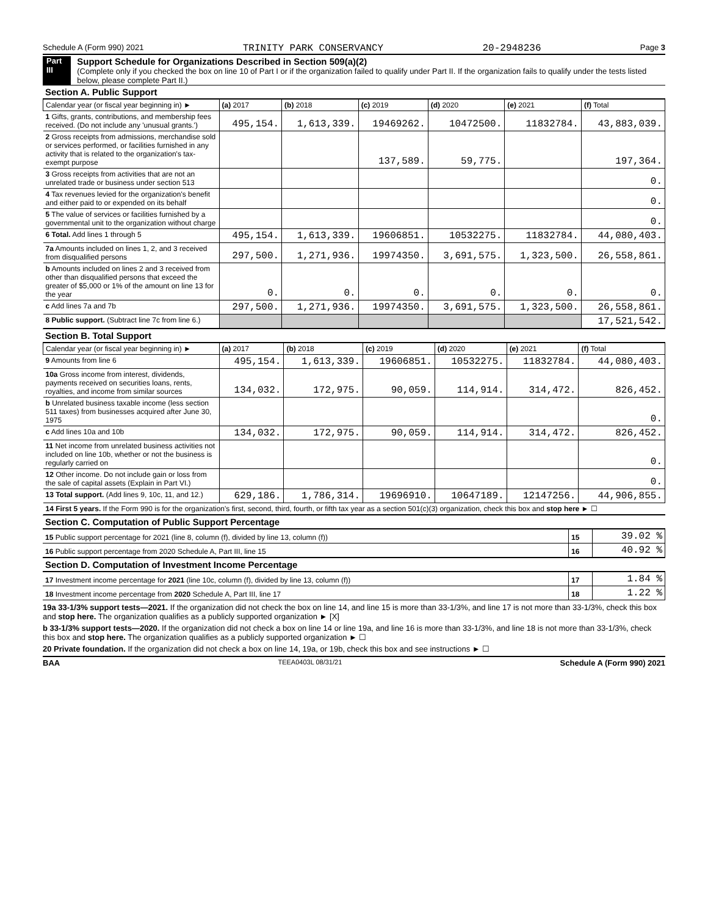Schedule A (Form 990) 2021 TRINITY PARK CONSERVANCY 20-2948236 Page 3
Part III
Support Schedule for Organizations Described in Section 509(a)(2)
(Complete only if you checked the box on line 10 of Part I or if the organization failed to qualify under Part II. If the organization fails to qualify under the tests listed below, please complete Part II.)
Section A. Public Support
| Calendar year (or fiscal year beginning in) ► | (a) 2017 | (b) 2018 | (c) 2019 | (d) 2020 | (e) 2021 | (f) Total |
| --- | --- | --- | --- | --- | --- | --- |
| 1 Gifts, grants, contributions, and membership fees received. (Do not include any 'unusual grants.') | 495,154. | 1,613,339. | 19469262. | 10472500. | 11832784. | 43,883,039. |
| 2 Gross receipts from admissions, merchandise sold or services performed, or facilities furnished in any activity that is related to the organization's tax-exempt purpose | | | 137,589. | 59,775. | | 197,364. |
| 3 Gross receipts from activities that are not an unrelated trade or business under section 513 | | | | | | 0. |
| 4 Tax revenues levied for the organization's benefit and either paid to or expended on its behalf | | | | | | 0. |
| 5 The value of services or facilities furnished by a governmental unit to the organization without charge | | | | | | 0. |
| 6 Total. Add lines 1 through 5 | 495,154. | 1,613,339. | 19606851. | 10532275. | 11832784. | 44,080,403. |
| 7a Amounts included on lines 1, 2, and 3 received from disqualified persons | 297,500. | 1,271,936. | 19974350. | 3,691,575. | 1,323,500. | 26,558,861. |
| b Amounts included on lines 2 and 3 received from other than disqualified persons that exceed the greater of $5,000 or 1% of the amount on line 13 for the year | 0. | 0. | 0. | 0. | 0. | 0. |
| c Add lines 7a and 7b | 297,500. | 1,271,936. | 19974350. | 3,691,575. | 1,323,500. | 26,558,861. |
| 8 Public support. (Subtract line 7c from line 6.) | | | | | | 17,521,542. |
Section B. Total Support
| Calendar year (or fiscal year beginning in) ► | (a) 2017 | (b) 2018 | (c) 2019 | (d) 2020 | (e) 2021 | (f) Total |
| --- | --- | --- | --- | --- | --- | --- |
| 9 Amounts from line 6 | 495,154. | 1,613,339. | 19606851. | 10532275. | 11832784. | 44,080,403. |
| 10a Gross income from interest, dividends, payments received on securities loans, rents, royalties, and income from similar sources | 134,032. | 172,975. | 90,059. | 114,914. | 314,472. | 826,452. |
| b Unrelated business taxable income (less section 511 taxes) from businesses acquired after June 30, 1975 | | | | | | 0. |
| c Add lines 10a and 10b | 134,032. | 172,975. | 90,059. | 114,914. | 314,472. | 826,452. |
| 11 Net income from unrelated business activities not included on line 10b, whether or not the business is regularly carried on | | | | | | 0. |
| 12 Other income. Do not include gain or loss from the sale of capital assets (Explain in Part VI.) | | | | | | 0. |
| 13 Total support. (Add lines 9, 10c, 11, and 12.) | 629,186. | 1,786,314. | 19696910. | 10647189. | 12147256. | 44,906,855. |
| 14 First 5 years. If the Form 990 is for the organization's first, second, third, fourth, or fifth tax year as a section 501(c)(3) organization, check this box and stop here ► ☐ | | | | | | |
Section C. Computation of Public Support Percentage
| 15 Public support percentage for 2021 (line 8, column (f), divided by line 13, column (f)) | 15 | 39.02 % |
| 16 Public support percentage from 2020 Schedule A, Part III, line 15 | 16 | 40.92 % |
Section D. Computation of Investment Income Percentage
| 17 Investment income percentage for 2021 (line 10c, column (f), divided by line 13, column (f)) | 17 | 1.84 % |
| 18 Investment income percentage from 2020 Schedule A, Part III, line 17 | 18 | 1.22 % |
19a 33-1/3% support tests—2021. If the organization did not check the box on line 14, and line 15 is more than 33-1/3%, and line 17 is not more than 33-1/3%, check this box and stop here. The organization qualifies as a publicly supported organization ► [X]
b 33-1/3% support tests—2020. If the organization did not check a box on line 14 or line 19a, and line 16 is more than 33-1/3%, and line 18 is not more than 33-1/3%, check this box and stop here. The organization qualifies as a publicly supported organization ► ☐
20 Private foundation. If the organization did not check a box on line 14, 19a, or 19b, check this box and see instructions ► ☐
BAA TEEA0403L 08/31/21 Schedule A (Form 990) 2021